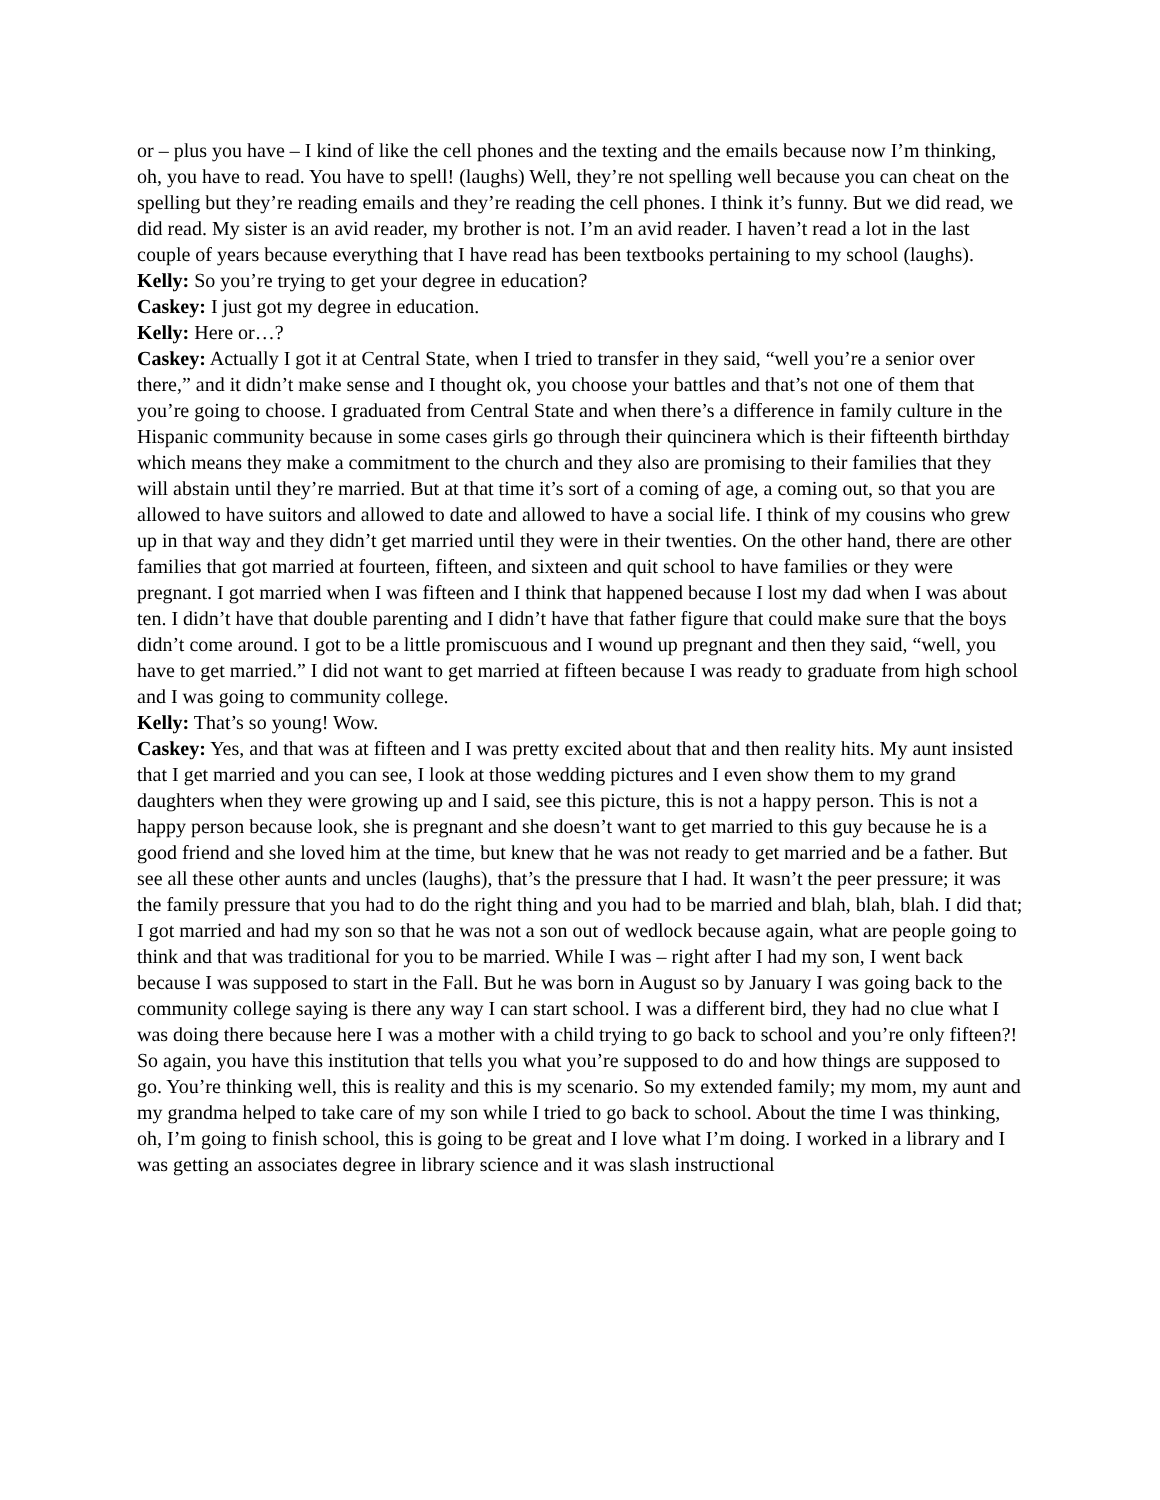or – plus you have – I kind of like the cell phones and the texting and the emails because now I’m thinking, oh, you have to read. You have to spell! (laughs) Well, they’re not spelling well because you can cheat on the spelling but they’re reading emails and they’re reading the cell phones. I think it’s funny. But we did read, we did read. My sister is an avid reader, my brother is not. I’m an avid reader. I haven’t read a lot in the last couple of years because everything that I have read has been textbooks pertaining to my school (laughs).
Kelly: So you’re trying to get your degree in education?
Caskey: I just got my degree in education.
Kelly: Here or…?
Caskey: Actually I got it at Central State, when I tried to transfer in they said, “well you’re a senior over there,” and it didn’t make sense and I thought ok, you choose your battles and that’s not one of them that you’re going to choose. I graduated from Central State and when there’s a difference in family culture in the Hispanic community because in some cases girls go through their quincinera which is their fifteenth birthday which means they make a commitment to the church and they also are promising to their families that they will abstain until they’re married. But at that time it’s sort of a coming of age, a coming out, so that you are allowed to have suitors and allowed to date and allowed to have a social life. I think of my cousins who grew up in that way and they didn’t get married until they were in their twenties. On the other hand, there are other families that got married at fourteen, fifteen, and sixteen and quit school to have families or they were pregnant. I got married when I was fifteen and I think that happened because I lost my dad when I was about ten. I didn’t have that double parenting and I didn’t have that father figure that could make sure that the boys didn’t come around. I got to be a little promiscuous and I wound up pregnant and then they said, “well, you have to get married.” I did not want to get married at fifteen because I was ready to graduate from high school and I was going to community college.
Kelly: That’s so young! Wow.
Caskey: Yes, and that was at fifteen and I was pretty excited about that and then reality hits. My aunt insisted that I get married and you can see, I look at those wedding pictures and I even show them to my grand daughters when they were growing up and I said, see this picture, this is not a happy person. This is not a happy person because look, she is pregnant and she doesn’t want to get married to this guy because he is a good friend and she loved him at the time, but knew that he was not ready to get married and be a father. But see all these other aunts and uncles (laughs), that’s the pressure that I had. It wasn’t the peer pressure; it was the family pressure that you had to do the right thing and you had to be married and blah, blah, blah. I did that; I got married and had my son so that he was not a son out of wedlock because again, what are people going to think and that was traditional for you to be married. While I was – right after I had my son, I went back because I was supposed to start in the Fall. But he was born in August so by January I was going back to the community college saying is there any way I can start school. I was a different bird, they had no clue what I was doing there because here I was a mother with a child trying to go back to school and you’re only fifteen?! So again, you have this institution that tells you what you’re supposed to do and how things are supposed to go. You’re thinking well, this is reality and this is my scenario. So my extended family; my mom, my aunt and my grandma helped to take care of my son while I tried to go back to school. About the time I was thinking, oh, I’m going to finish school, this is going to be great and I love what I’m doing. I worked in a library and I was getting an associates degree in library science and it was slash instructional